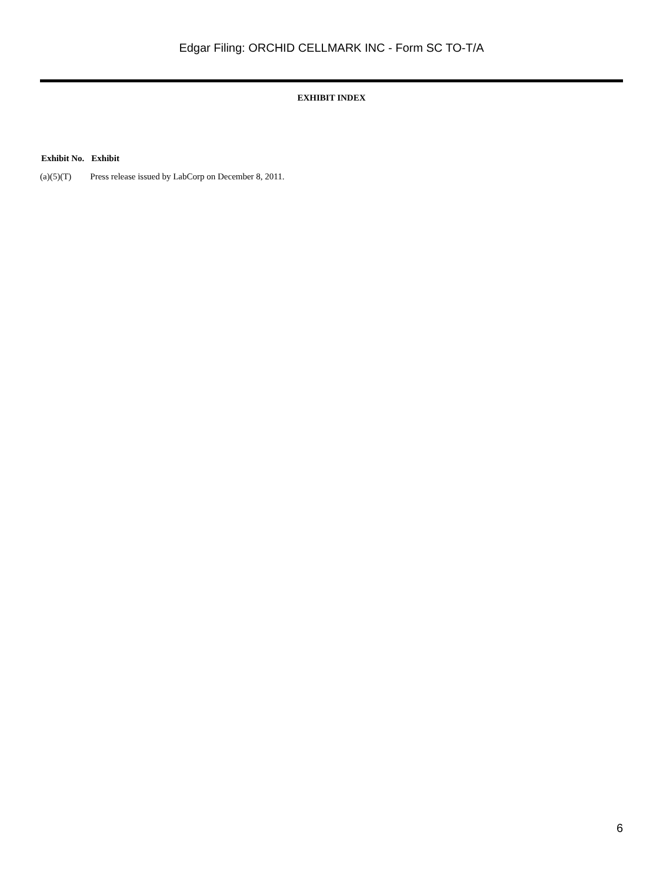Edgar Filing: ORCHID CELLMARK INC - Form SC TO-T/A
EXHIBIT INDEX
| Exhibit No. | Exhibit |
| --- | --- |
| (a)(5)(T) | Press release issued by LabCorp on December 8, 2011. |
6